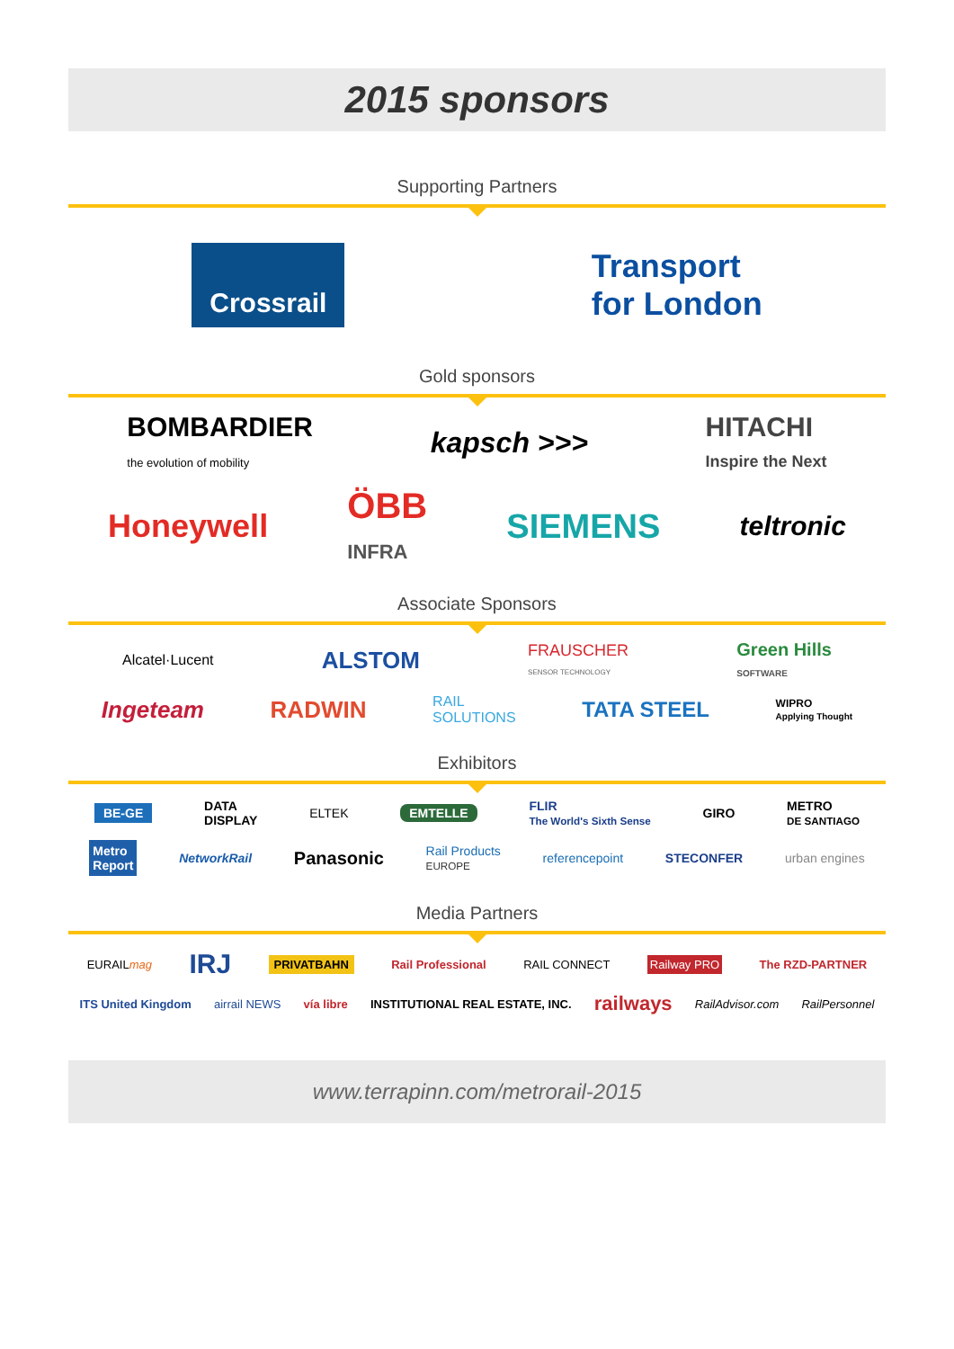2015 sponsors
Supporting Partners
Crossrail Transport
for London
Gold sponsors
BOMBARDIER
the evolution of mobility kapsch >>> HITACHI
Inspire the Next
Honeywell ÖBB
INFRA SIEMENS teltronic
Associate Sponsors
Alcatel·Lucent ALSTOM FRAUSCHER
SENSOR TECHNOLOGY Green Hills
SOFTWARE
Ingeteam RADWIN RAIL
SOLUTIONS TATA STEEL WIPRO
Applying Thought
Exhibitors
BE-GE DATA
DISPLAY ELTEK EMTELLE FLIR
The World's Sixth Sense GIRO METRO
DE SANTIAGO
Metro
Report NetworkRail Panasonic Rail Products
EUROPE referencepoint STECONFER urban engines
Media Partners
EURAILmag IRJ PRIVATBAHN Rail Professional RAIL CONNECT Railway PRO The RZD-PARTNER
ITS United Kingdom airrail NEWS vía libre INSTITUTIONAL REAL ESTATE, INC. railways RailAdvisor.com RailPersonnel
www.terrapinn.com/metrorail-2015